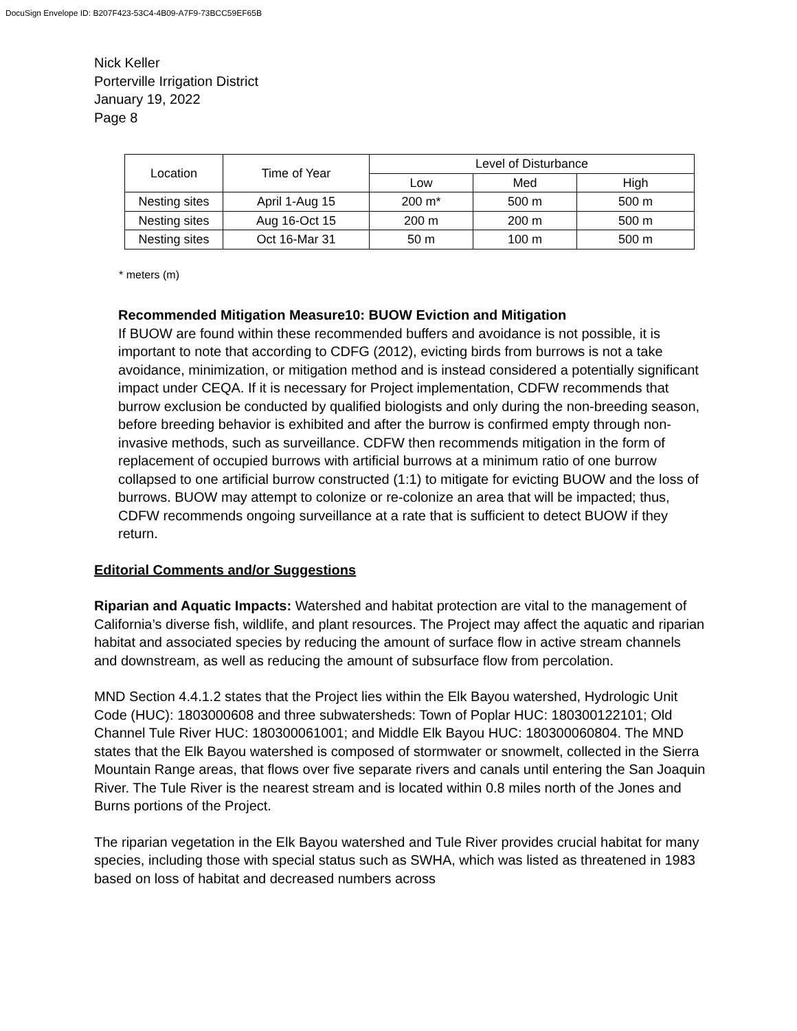DocuSign Envelope ID: B207F423-53C4-4B09-A7F9-73BCC59EF65B
Nick Keller
Porterville Irrigation District
January 19, 2022
Page 8
| Location | Time of Year | Level of Disturbance | | |
| | | Low | Med | High |
| Nesting sites | April 1-Aug 15 | 200 m* | 500 m | 500 m |
| Nesting sites | Aug 16-Oct 15 | 200 m | 200 m | 500 m |
| Nesting sites | Oct 16-Mar 31 | 50 m | 100 m | 500 m |
* meters (m)
Recommended Mitigation Measure10: BUOW Eviction and Mitigation
If BUOW are found within these recommended buffers and avoidance is not possible, it is important to note that according to CDFG (2012), evicting birds from burrows is not a take avoidance, minimization, or mitigation method and is instead considered a potentially significant impact under CEQA. If it is necessary for Project implementation, CDFW recommends that burrow exclusion be conducted by qualified biologists and only during the non-breeding season, before breeding behavior is exhibited and after the burrow is confirmed empty through non-invasive methods, such as surveillance. CDFW then recommends mitigation in the form of replacement of occupied burrows with artificial burrows at a minimum ratio of one burrow collapsed to one artificial burrow constructed (1:1) to mitigate for evicting BUOW and the loss of burrows. BUOW may attempt to colonize or re-colonize an area that will be impacted; thus, CDFW recommends ongoing surveillance at a rate that is sufficient to detect BUOW if they return.
Editorial Comments and/or Suggestions
Riparian and Aquatic Impacts: Watershed and habitat protection are vital to the management of California’s diverse fish, wildlife, and plant resources. The Project may affect the aquatic and riparian habitat and associated species by reducing the amount of surface flow in active stream channels and downstream, as well as reducing the amount of subsurface flow from percolation.
MND Section 4.4.1.2 states that the Project lies within the Elk Bayou watershed, Hydrologic Unit Code (HUC): 1803000608 and three subwatersheds: Town of Poplar HUC: 180300122101; Old Channel Tule River HUC: 180300061001; and Middle Elk Bayou HUC: 180300060804. The MND states that the Elk Bayou watershed is composed of stormwater or snowmelt, collected in the Sierra Mountain Range areas, that flows over five separate rivers and canals until entering the San Joaquin River. The Tule River is the nearest stream and is located within 0.8 miles north of the Jones and Burns portions of the Project.
The riparian vegetation in the Elk Bayou watershed and Tule River provides crucial habitat for many species, including those with special status such as SWHA, which was listed as threatened in 1983 based on loss of habitat and decreased numbers across